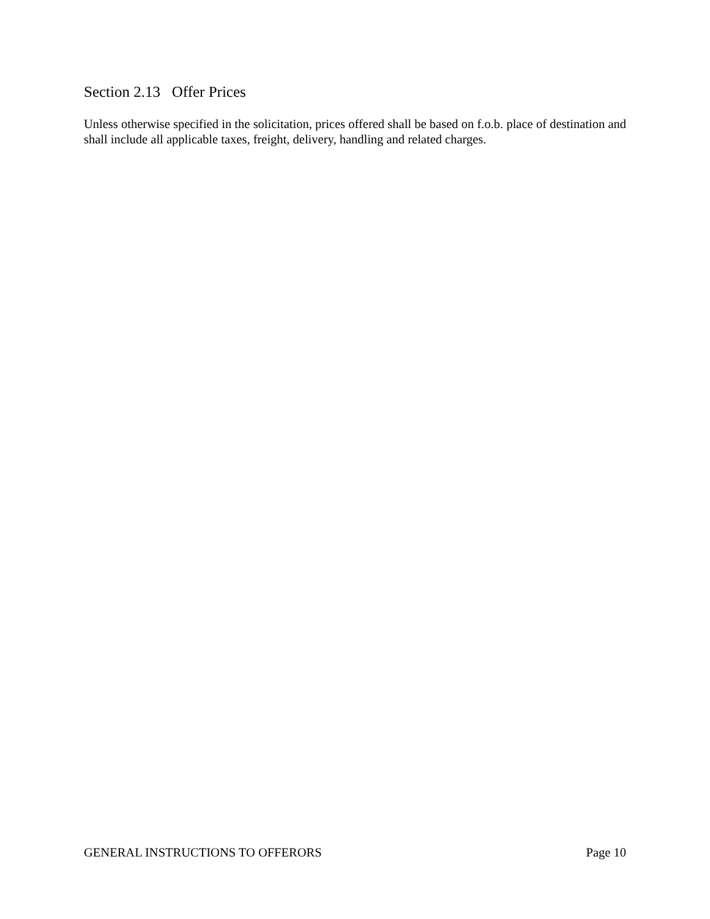Section 2.13 Offer Prices
Unless otherwise specified in the solicitation, prices offered shall be based on f.o.b. place of destination and shall include all applicable taxes, freight, delivery, handling and related charges.
GENERAL INSTRUCTIONS TO OFFERORS Page 10